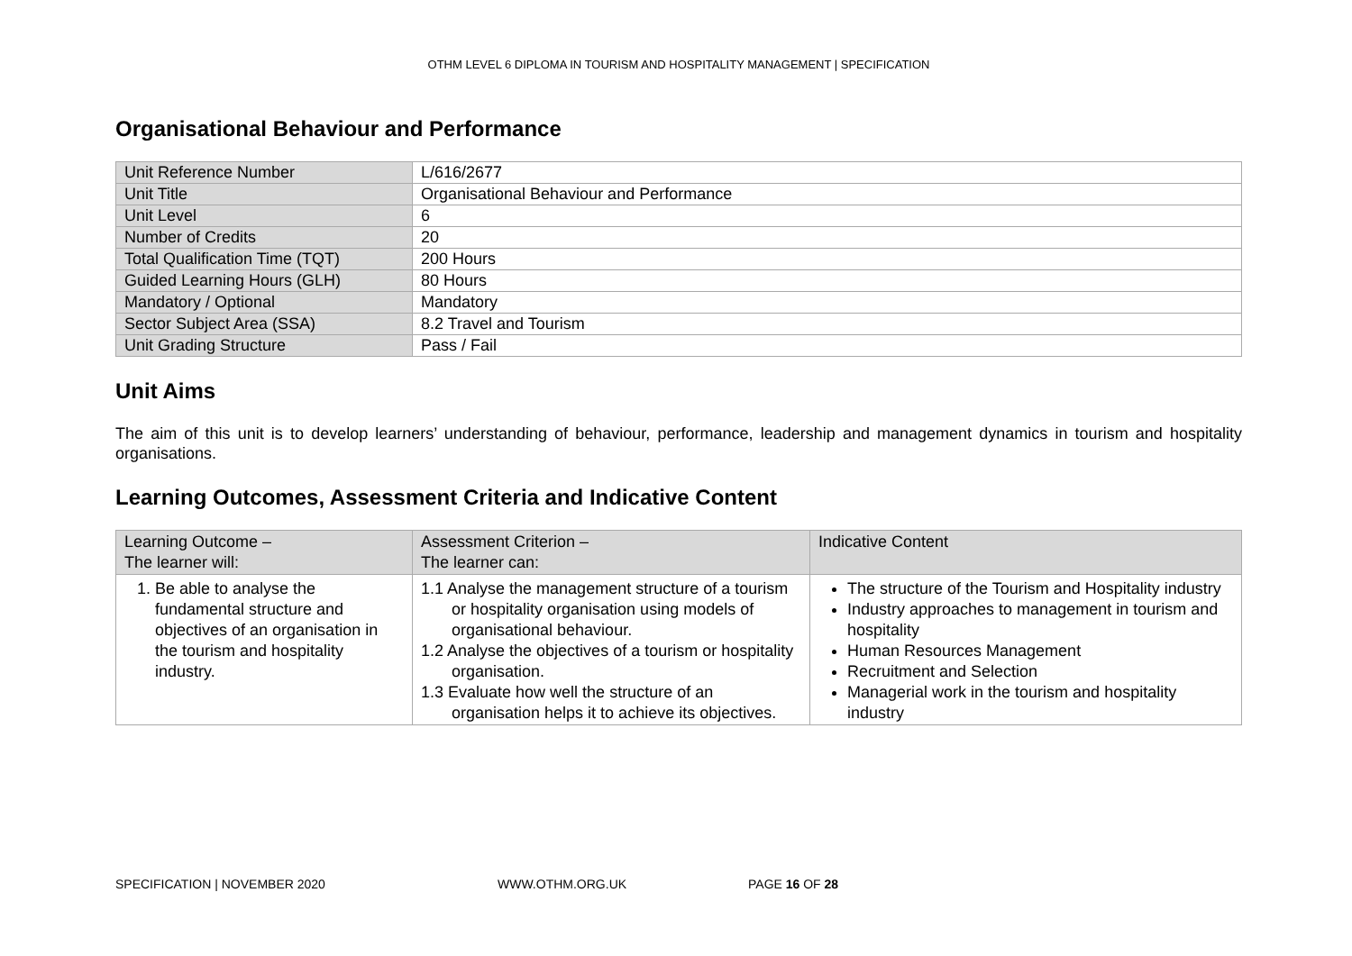OTHM LEVEL 6 DIPLOMA IN TOURISM AND HOSPITALITY MANAGEMENT | SPECIFICATION
Organisational Behaviour and Performance
| Unit Reference Number | L/616/2677 |
| Unit Title | Organisational Behaviour and Performance |
| Unit Level | 6 |
| Number of Credits | 20 |
| Total Qualification Time (TQT) | 200 Hours |
| Guided Learning Hours (GLH) | 80 Hours |
| Mandatory / Optional | Mandatory |
| Sector Subject Area (SSA) | 8.2 Travel and Tourism |
| Unit Grading Structure | Pass / Fail |
Unit Aims
The aim of this unit is to develop learners’ understanding of behaviour, performance, leadership and management dynamics in tourism and hospitality organisations.
Learning Outcomes, Assessment Criteria and Indicative Content
| Learning Outcome – The learner will: | Assessment Criterion – The learner can: | Indicative Content |
| --- | --- | --- |
| 1. Be able to analyse the fundamental structure and objectives of an organisation in the tourism and hospitality industry. | 1.1 Analyse the management structure of a tourism or hospitality organisation using models of organisational behaviour. 1.2 Analyse the objectives of a tourism or hospitality organisation. 1.3 Evaluate how well the structure of an organisation helps it to achieve its objectives. | The structure of the Tourism and Hospitality industry Industry approaches to management in tourism and hospitality Human Resources Management Recruitment and Selection Managerial work in the tourism and hospitality industry |
SPECIFICATION | NOVEMBER 2020 WWW.OTHM.ORG.UK PAGE 16 OF 28